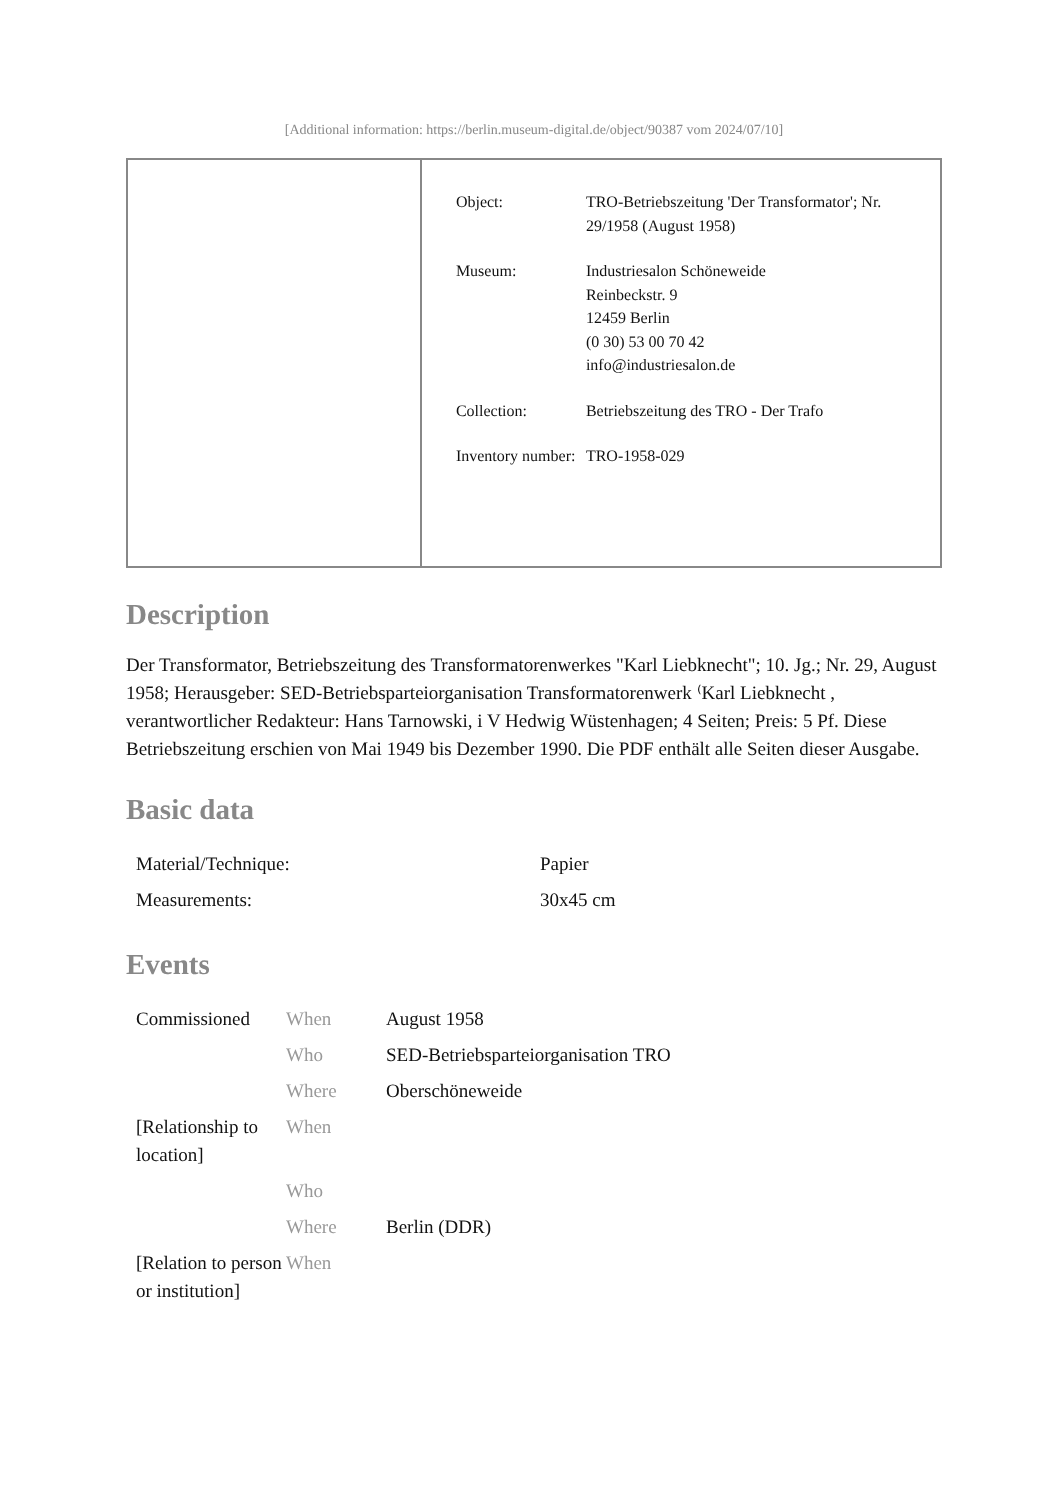[Additional information: https://berlin.museum-digital.de/object/90387 vom 2024/07/10]
| Object: | TRO-Betriebszeitung 'Der Transformator'; Nr. 29/1958 (August 1958) |
| Museum: | Industriesalon Schöneweide Reinbeckstr. 9 12459 Berlin (0 30) 53 00 70 42 info@industriesalon.de |
| Collection: | Betriebszeitung des TRO - Der Trafo |
| Inventory number: | TRO-1958-029 |
Description
Der Transformator, Betriebszeitung des Transformatorenwerkes "Karl Liebknecht"; 10. Jg.; Nr. 29, August 1958; Herausgeber: SED-Betriebsparteiorganisation Transformatorenwerk ⁽Karl Liebknecht , verantwortlicher Redakteur: Hans Tarnowski, i V Hedwig Wüstenhagen; 4 Seiten; Preis: 5 Pf. Diese Betriebszeitung erschien von Mai 1949 bis Dezember 1990. Die PDF enthält alle Seiten dieser Ausgabe.
Basic data
| Material/Technique: | Papier |
| Measurements: | 30x45 cm |
Events
| Commissioned | When | August 1958 |
| | Who | SED-Betriebsparteiorganisation TRO |
| | Where | Oberschöneweide |
| [Relationship to location] | When | |
| | Who | |
| | Where | Berlin (DDR) |
| [Relation to person or institution] | When | |